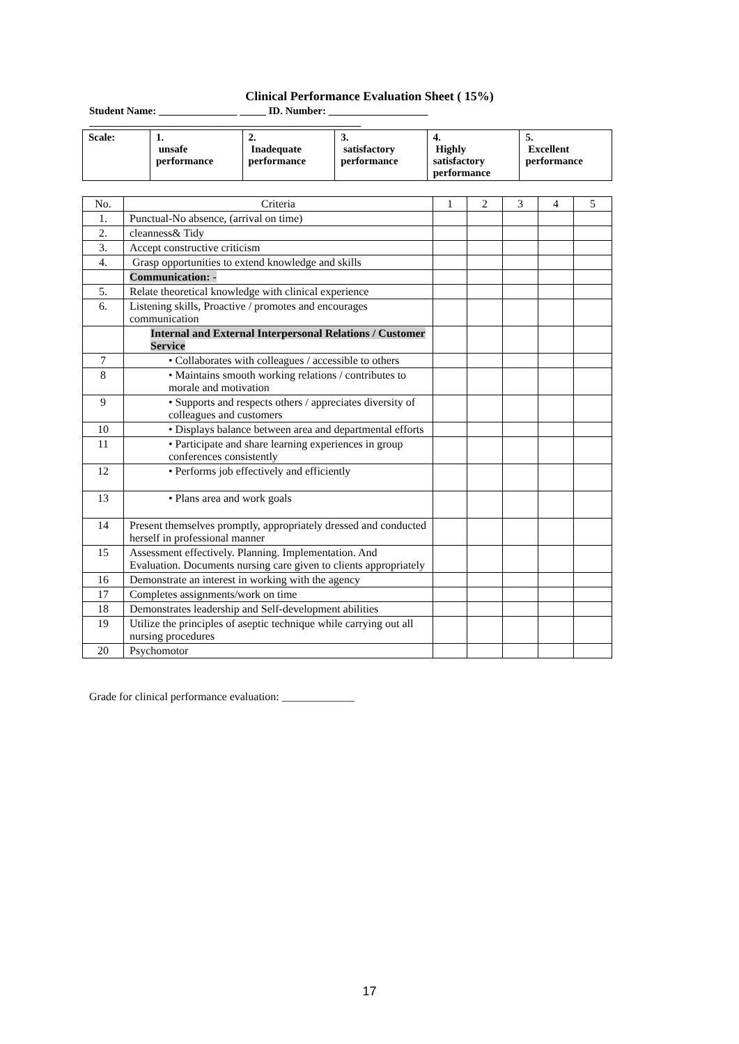Clinical Performance Evaluation Sheet ( 15%)
Student Name: _______________ _____ ID. Number: ___________________
____________________________________________________
| Scale: | 1. unsafe performance | 2. Inadequate performance | 3. satisfactory performance | 4. Highly satisfactory performance | 5. Excellent performance |
| No. | Criteria | 1 | 2 | 3 | 4 | 5 |
| --- | --- | --- | --- | --- | --- | --- |
| 1. | Punctual-No absence, (arrival on time) | | | | | |
| 2. | cleanness& Tidy | | | | | |
| 3. | Accept constructive criticism | | | | | |
| 4. | Grasp opportunities to extend knowledge and skills | | | | | |
| | Communication: - | | | | | |
| 5. | Relate theoretical knowledge with clinical experience | | | | | |
| 6. | Listening skills, Proactive / promotes and encourages communication | | | | | |
| | Internal and External Interpersonal Relations / Customer Service | | | | | |
| 7 | • Collaborates with colleagues / accessible to others | | | | | |
| 8 | • Maintains smooth working relations / contributes to morale and motivation | | | | | |
| 9 | • Supports and respects others / appreciates diversity of colleagues and customers | | | | | |
| 10 | • Displays balance between area and departmental efforts | | | | | |
| 11 | • Participate and share learning experiences in group conferences consistently | | | | | |
| 12 | • Performs job effectively and efficiently | | | | | |
| 13 | • Plans area and work goals | | | | | |
| 14 | Present themselves promptly, appropriately dressed and conducted herself in professional manner | | | | | |
| 15 | Assessment effectively. Planning. Implementation. And Evaluation. Documents nursing care given to clients appropriately | | | | | |
| 16 | Demonstrate an interest in working with the agency | | | | | |
| 17 | Completes assignments/work on time | | | | | |
| 18 | Demonstrates leadership and Self-development abilities | | | | | |
| 19 | Utilize the principles of aseptic technique while carrying out all nursing procedures | | | | | |
| 20 | Psychomotor | | | | | |
Grade for clinical performance evaluation: _____________
17